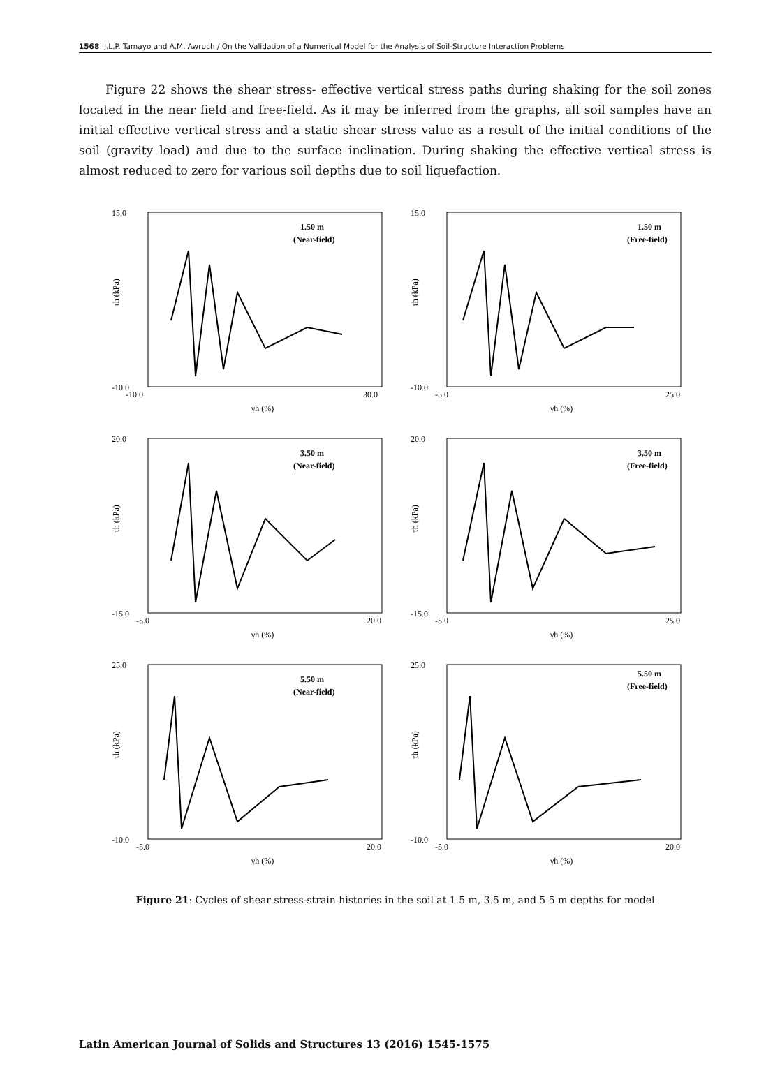1568 J.L.P. Tamayo and A.M. Awruch / On the Validation of a Numerical Model for the Analysis of Soil-Structure Interaction Problems
Figure 22 shows the shear stress- effective vertical stress paths during shaking for the soil zones located in the near field and free-field. As it may be inferred from the graphs, all soil samples have an initial effective vertical stress and a static shear stress value as a result of the initial conditions of the soil (gravity load) and due to the surface inclination. During shaking the effective vertical stress is almost reduced to zero for various soil depths due to soil liquefaction.
15.0
-10.0
-10.0
30.0
γh (%)
1.50 m
(Near-field)
τh (kPa)
15.0
-10.0
-5.0
25.0
γh (%)
1.50 m
(Free-field)
τh (kPa)
20.0
-15.0
-5.0
20.0
γh (%)
3.50 m
(Near-field)
τh (kPa)
20.0
-15.0
-5.0
25.0
γh (%)
3.50 m
(Free-field)
τh (kPa)
25.0
-10.0
-5.0
20.0
γh (%)
5.50 m
(Near-field)
τh (kPa)
25.0
-10.0
-5.0
20.0
γh (%)
5.50 m
(Free-field)
τh (kPa)
Figure 21: Cycles of shear stress-strain histories in the soil at 1.5 m, 3.5 m, and 5.5 m depths for model
Latin American Journal of Solids and Structures 13 (2016) 1545-1575